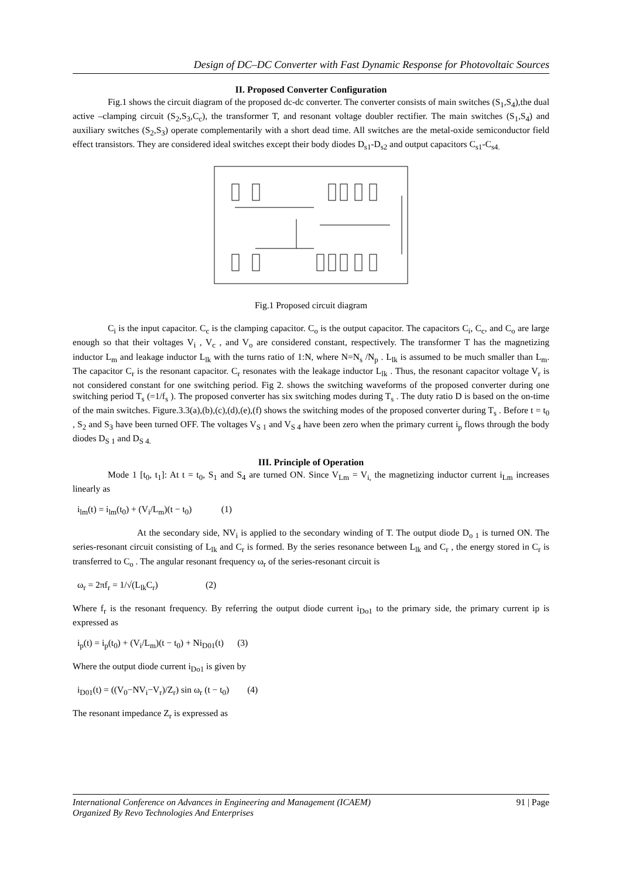Design of DC–DC Converter with Fast Dynamic Response for Photovoltaic Sources
II. Proposed Converter Configuration
Fig.1 shows the circuit diagram of the proposed dc-dc converter. The converter consists of main switches (S<sub>1</sub>,S<sub>4</sub>),the dual active –clamping circuit (S<sub>2</sub>,S<sub>3</sub>,C<sub>c</sub>), the transformer T, and resonant voltage doubler rectifier. The main switches (S<sub>1</sub>,S<sub>4</sub>) and auxiliary switches (S<sub>2</sub>,S<sub>3</sub>) operate complementarily with a short dead time. All switches are the metal-oxide semiconductor field effect transistors. They are considered ideal switches except their body diodes D<sub>s1</sub>-D<sub>s2</sub> and output capacitors C<sub>s1</sub>-C<sub>s4.</sub>
Fig.1 Proposed circuit diagram
C<sub>i</sub> is the input capacitor. C<sub>c</sub> is the clamping capacitor. C<sub>o</sub> is the output capacitor. The capacitors C<sub>i</sub>, C<sub>c</sub>, and C<sub>o</sub> are large enough so that their voltages V<sub>i</sub> , V<sub>c</sub> , and V<sub>o</sub> are considered constant, respectively. The transformer T has the magnetizing inductor L<sub>m</sub> and leakage inductor L<sub>lk</sub> with the turns ratio of 1:N, where N=N<sub>s</sub> /N<sub>p</sub> . L<sub>lk</sub> is assumed to be much smaller than L<sub>m</sub>. The capacitor C<sub>r</sub> is the resonant capacitor. C<sub>r</sub> resonates with the leakage inductor L<sub>lk</sub> . Thus, the resonant capacitor voltage V<sub>r</sub> is not considered constant for one switching period. Fig 2. shows the switching waveforms of the proposed converter during one switching period T<sub>s</sub> (=1/f<sub>s</sub> ). The proposed converter has six switching modes during T<sub>s</sub> . The duty ratio D is based on the on-time of the main switches. Figure.3.3(a),(b),(c),(d),(e),(f) shows the switching modes of the proposed converter during T<sub>s</sub> . Before t = t<sub>0</sub> , S<sub>2</sub> and S<sub>3</sub> have been turned OFF. The voltages V<sub>S 1</sub> and V<sub>S 4</sub> have been zero when the primary current i<sub>p</sub> flows through the body diodes D<sub>S 1</sub> and D<sub>S 4.</sub>
III. Principle of Operation
Mode 1 [t<sub>0</sub>, t<sub>1</sub>]: At t = t<sub>0</sub>, S<sub>1</sub> and S<sub>4</sub> are turned ON. Since V<sub>Lm</sub> = V<sub>i,</sub> the magnetizing inductor current i<sub>Lm</sub> increases linearly as
i<sub>lm</sub>(t) = i<sub>lm</sub>(t<sub>0</sub>) + (V<sub>i</sub>/L<sub>m</sub>)(t − t<sub>0</sub>) (1)
At the secondary side, NV<sub>i</sub> is applied to the secondary winding of T. The output diode D<sub>o 1</sub> is turned ON. The series-resonant circuit consisting of L<sub>lk</sub> and C<sub>r</sub> is formed. By the series resonance between L<sub>lk</sub> and C<sub>r</sub> , the energy stored in C<sub>r</sub> is transferred to C<sub>o</sub> . The angular resonant frequency ω<sub>r</sub> of the series-resonant circuit is
ω<sub>r</sub> = 2πf<sub>r</sub> = 1/√(L<sub>lk</sub>C<sub>r</sub>) (2)
Where f<sub>r</sub> is the resonant frequency. By referring the output diode current i<sub>Do1</sub> to the primary side, the primary current ip is expressed as
i<sub>p</sub>(t) = i<sub>p</sub>(t<sub>0</sub>) + (V<sub>i</sub>/L<sub>m</sub>)(t − t<sub>0</sub>) + Ni<sub>D01</sub>(t) (3)
Where the output diode current i<sub>Do1</sub> is given by
i<sub>D01</sub>(t) = ((V<sub>0</sub>−NV<sub>i</sub>−V<sub>r</sub>)/Z<sub>r</sub>) sin ω<sub>r</sub> (t − t<sub>0</sub>) (4)
The resonant impedance Z<sub>r</sub> is expressed as
91 | Page International Conference on Advances in Engineering and Management (ICAEM)
Organized By Revo Technologies And Enterprises